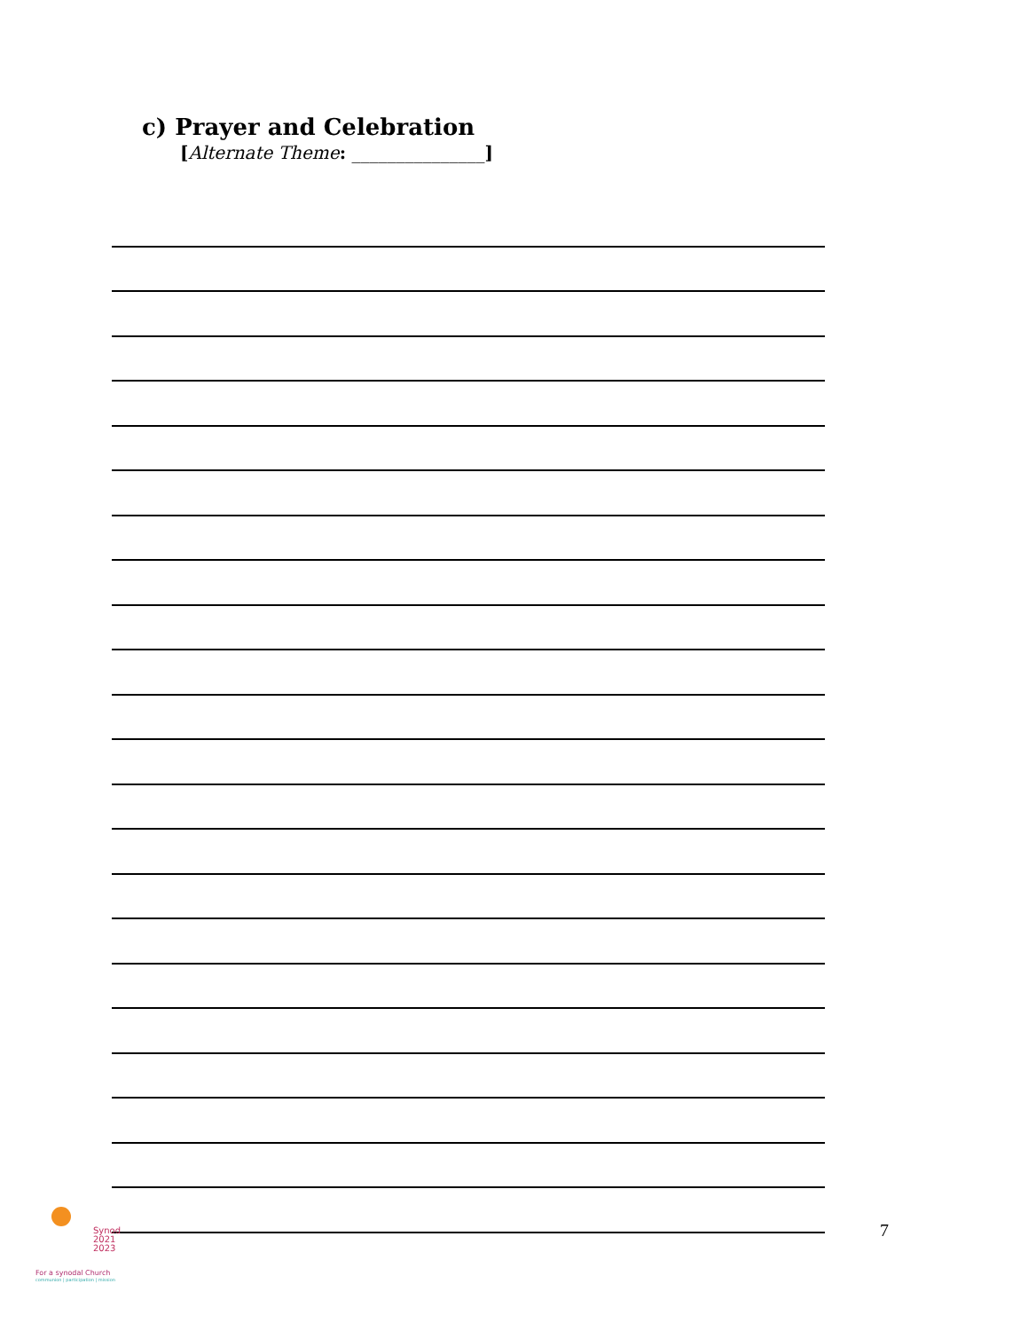c) Prayer and Celebration
[Alternate Theme: _______________]
Synod
2021
2023
For a synodal Church
communion | participation | mission
7